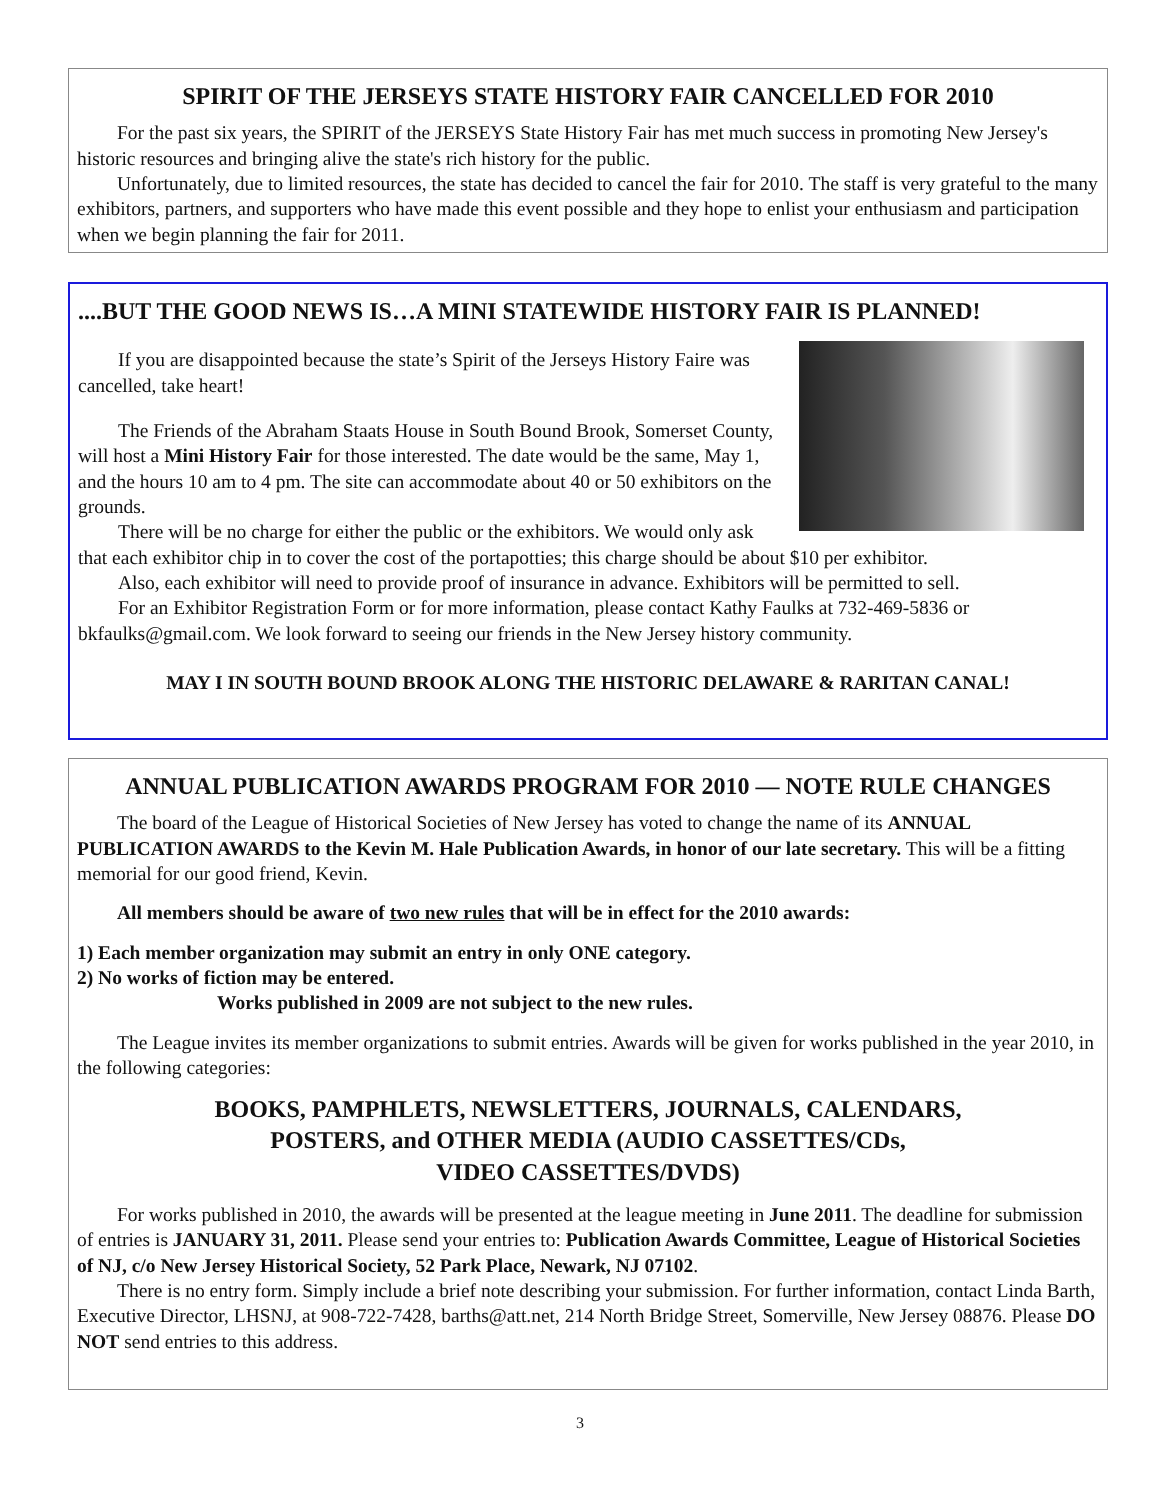SPIRIT OF THE JERSEYS STATE HISTORY FAIR CANCELLED FOR 2010
For the past six years, the SPIRIT of the JERSEYS State History Fair has met much success in promoting New Jersey's historic resources and bringing alive the state's rich history for the public.
Unfortunately, due to limited resources, the state has decided to cancel the fair for 2010. The staff is very grateful to the many exhibitors, partners, and supporters who have made this event possible and they hope to enlist your enthusiasm and participation when we begin planning the fair for 2011.
....BUT THE GOOD NEWS IS…A MINI STATEWIDE HISTORY FAIR IS PLANNED!
If you are disappointed because the state’s Spirit of the Jerseys History Faire was cancelled, take heart!
The Friends of the Abraham Staats House in South Bound Brook, Somerset County, will host a Mini History Fair for those interested. The date would be the same, May 1, and the hours 10 am to 4 pm. The site can accommodate about 40 or 50 exhibitors on the grounds.
There will be no charge for either the public or the exhibitors. We would only ask that each exhibitor chip in to cover the cost of the portapotties; this charge should be about $10 per exhibitor.
Also, each exhibitor will need to provide proof of insurance in advance. Exhibitors will be permitted to sell.
For an Exhibitor Registration Form or for more information, please contact Kathy Faulks at 732-469-5836 or bkfaulks@gmail.com. We look forward to seeing our friends in the New Jersey history community.
MAY I IN SOUTH BOUND BROOK ALONG THE HISTORIC DELAWARE & RARITAN CANAL!
ANNUAL PUBLICATION AWARDS PROGRAM FOR 2010 — NOTE RULE CHANGES
The board of the League of Historical Societies of New Jersey has voted to change the name of its ANNUAL PUBLICATION AWARDS to the Kevin M. Hale Publication Awards, in honor of our late secretary. This will be a fitting memorial for our good friend, Kevin.
All members should be aware of two new rules that will be in effect for the 2010 awards:
1) Each member organization may submit an entry in only ONE category.
2) No works of fiction may be entered.
Works published in 2009 are not subject to the new rules.
The League invites its member organizations to submit entries. Awards will be given for works published in the year 2010, in the following categories:
BOOKS, PAMPHLETS, NEWSLETTERS, JOURNALS, CALENDARS,
POSTERS, and OTHER MEDIA (AUDIO CASSETTES/CDs,
VIDEO CASSETTES/DVDS)
For works published in 2010, the awards will be presented at the league meeting in June 2011. The deadline for submission of entries is JANUARY 31, 2011. Please send your entries to: Publication Awards Committee, League of Historical Societies of NJ, c/o New Jersey Historical Society, 52 Park Place, Newark, NJ 07102.
There is no entry form. Simply include a brief note describing your submission. For further information, contact Linda Barth, Executive Director, LHSNJ, at 908-722-7428, barths@att.net, 214 North Bridge Street, Somerville, New Jersey 08876. Please DO NOT send entries to this address.
3